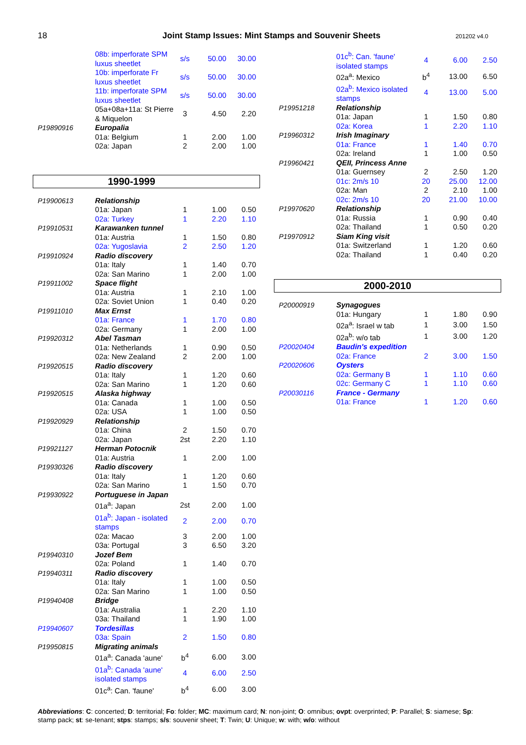18 Joint Stamp Issues: Mint Stamps and Souvenir Sheets 201202 v4.0
| | 08b: imperforate SPM luxus sheetlet | s/s | 50.00 | 30.00 |
| | 10b: imperforate Fr luxus sheetlet | s/s | 50.00 | 30.00 |
| | 11b: imperforate SPM luxus sheetlet | s/s | 50.00 | 30.00 |
| | 05a+08a+11a: St Pierre & Miquelon | 3 | 4.50 | 2.20 |
| P19890916 | Europalia | | | |
| | 01a: Belgium | 1 | 2.00 | 1.00 |
| | 02a: Japan | 2 | 2.00 | 1.00 |
1990-1999
| P19900613 | Relationship | | | |
| | 01a: Japan | 1 | 1.00 | 0.50 |
| | 02a: Turkey | 1 | 2.20 | 1.10 |
| P19910531 | Karawanken tunnel | | | |
| | 01a: Austria | 1 | 1.50 | 0.80 |
| | 02a: Yugoslavia | 2 | 2.50 | 1.20 |
| P19910924 | Radio discovery | | | |
| | 01a: Italy | 1 | 1.40 | 0.70 |
| | 02a: San Marino | 1 | 2.00 | 1.00 |
| P19911002 | Space flight | | | |
| | 01a: Austria | 1 | 2.10 | 1.00 |
| | 02a: Soviet Union | 1 | 0.40 | 0.20 |
| P19911010 | Max Ernst | | | |
| | 01a: France | 1 | 1.70 | 0.80 |
| | 02a: Germany | 1 | 2.00 | 1.00 |
| P19920312 | Abel Tasman | | | |
| | 01a: Netherlands | 1 | 0.90 | 0.50 |
| | 02a: New Zealand | 2 | 2.00 | 1.00 |
| P19920515 | Radio discovery | | | |
| | 01a: Italy | 1 | 1.20 | 0.60 |
| | 02a: San Marino | 1 | 1.20 | 0.60 |
| P19920515 | Alaska highway | | | |
| | 01a: Canada | 1 | 1.00 | 0.50 |
| | 02a: USA | 1 | 1.00 | 0.50 |
| P19920929 | Relationship | | | |
| | 01a: China | 2 | 1.50 | 0.70 |
| | 02a: Japan | 2st | 2.20 | 1.10 |
| P19921127 | Herman Potocnik | | | |
| | 01a: Austria | 1 | 2.00 | 1.00 |
| P19930326 | Radio discovery | | | |
| | 01a: Italy | 1 | 1.20 | 0.60 |
| | 02a: San Marino | 1 | 1.50 | 0.70 |
| P19930922 | Portuguese in Japan | | | |
| | 01a<sup>a</sup>: Japan | 2st | 2.00 | 1.00 |
| | 01a<sup>b</sup>: Japan - isolated stamps | 2 | 2.00 | 0.70 |
| | 02a: Macao | 3 | 2.00 | 1.00 |
| | 03a: Portugal | 3 | 6.50 | 3.20 |
| P19940310 | Jozef Bem | | | |
| | 02a: Poland | 1 | 1.40 | 0.70 |
| P19940311 | Radio discovery | | | |
| | 01a: Italy | 1 | 1.00 | 0.50 |
| | 02a: San Marino | 1 | 1.00 | 0.50 |
| P19940408 | Bridge | | | |
| | 01a: Australia | 1 | 2.20 | 1.10 |
| | 03a: Thailand | 1 | 1.90 | 1.00 |
| P19940607 | Tordesillas | | | |
| | 03a: Spain | 2 | 1.50 | 0.80 |
| P19950815 | Migrating animals | | | |
| | 01a<sup>a</sup>: Canada 'aune' | b<sup>4</sup> | 6.00 | 3.00 |
| | 01a<sup>b</sup>: Canada 'aune' isolated stamps | 4 | 6.00 | 2.50 |
| | 01c<sup>a</sup>: Can. 'faune' | b<sup>4</sup> | 6.00 | 3.00 |
| | 01c<sup>b</sup>: Can. 'faune' isolated stamps | 4 | 6.00 | 2.50 |
| | 02a<sup>a</sup>: Mexico | b<sup>4</sup> | 13.00 | 6.50 |
| | 02a<sup>b</sup>: Mexico isolated stamps | 4 | 13.00 | 5.00 |
| P19951218 | Relationship | | | |
| | 01a: Japan | 1 | 1.50 | 0.80 |
| | 02a: Korea | 1 | 2.20 | 1.10 |
| P19960312 | Irish Imaginary | | | |
| | 01a: France | 1 | 1.40 | 0.70 |
| | 02a: Ireland | 1 | 1.00 | 0.50 |
| P19960421 | QEII, Princess Anne | | | |
| | 01a: Guernsey | 2 | 2.50 | 1.20 |
| | 01c: 2m/s 10 | 20 | 25.00 | 12.00 |
| | 02a: Man | 2 | 2.10 | 1.00 |
| | 02c: 2m/s 10 | 20 | 21.00 | 10.00 |
| P19970620 | Relationship | | | |
| | 01a: Russia | 1 | 0.90 | 0.40 |
| | 02a: Thailand | 1 | 0.50 | 0.20 |
| P19970912 | Siam King visit | | | |
| | 01a: Switzerland | 1 | 1.20 | 0.60 |
| | 02a: Thailand | 1 | 0.40 | 0.20 |
2000-2010
| P20000919 | Synagogues | | | |
| | 01a: Hungary | 1 | 1.80 | 0.90 |
| | 02a<sup>a</sup>: Israel w tab | 1 | 3.00 | 1.50 |
| | 02a<sup>b</sup>: w/o tab | 1 | 3.00 | 1.20 |
| P20020404 | Baudin's expedition | | | |
| | 02a: France | 2 | 3.00 | 1.50 |
| P20020606 | Oysters | | | |
| | 02a: Germany B | 1 | 1.10 | 0.60 |
| | 02c: Germany C | 1 | 1.10 | 0.60 |
| P20030116 | France - Germany | | | |
| | 01a: France | 1 | 1.20 | 0.60 |
Abbreviations: C: concerted; D: territorial; Fo: folder; MC: maximum card; N: non-joint; O: omnibus; ovpt: overprinted; P: Parallel; S: siamese; Sp: stamp pack; st: se-tenant; stps: stamps; s/s: souvenir sheet; T: Twin; U: Unique; w: with; w/o: without